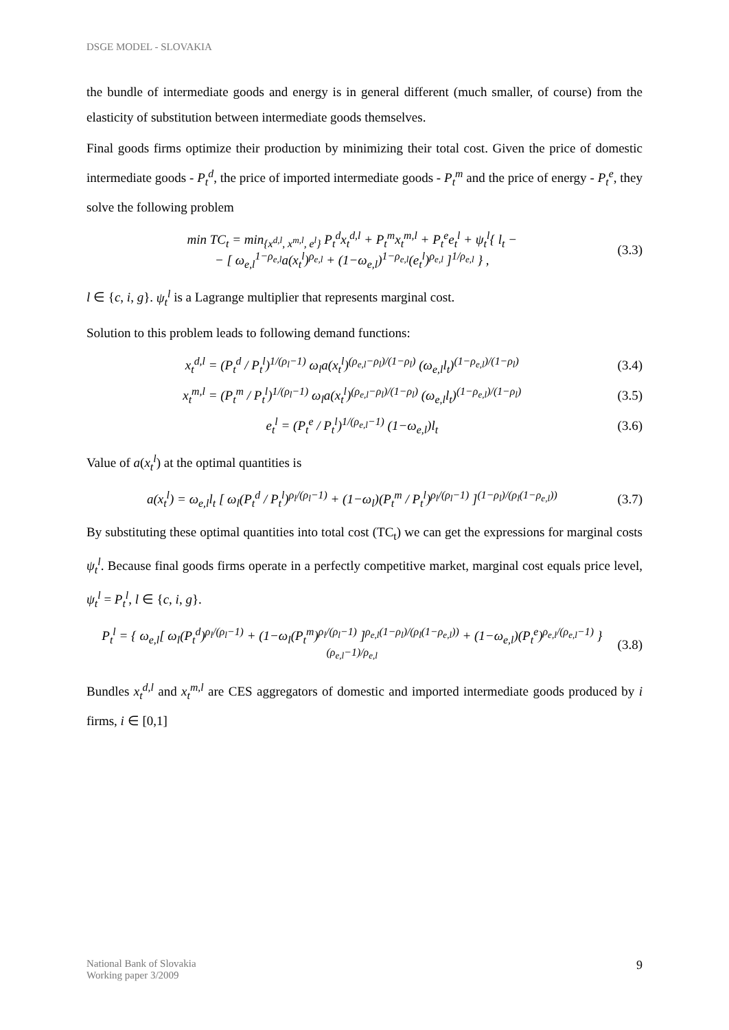DSGE MODEL - SLOVAKIA
the bundle of intermediate goods and energy is in general different (much smaller, of course) from the elasticity of substitution between intermediate goods themselves.
Final goods firms optimize their production by minimizing their total cost. Given the price of domestic intermediate goods - P<sub>t</sub><sup>d</sup>, the price of imported intermediate goods - P<sub>t</sub><sup>m</sup> and the price of energy - P<sub>t</sub><sup>e</sup>, they solve the following problem
min TC<sub>t</sub> = min<sub>{x<sup>d,l</sup>, x<sup>m,l</sup>, e<sup>l</sup>}</sub> P<sub>t</sub><sup>d</sup>x<sub>t</sub><sup>d,l</sup> + P<sub>t</sub><sup>m</sup>x<sub>t</sub><sup>m,l</sup> + P<sub>t</sub><sup>e</sup>e<sub>t</sub><sup>l</sup> + ψ<sub>t</sub><sup>l</sup>{ l<sub>t</sub> −
− [ ω<sub>e,l</sub><sup>1−ρ<sub>e,l</sub></sup>a(x<sub>t</sub><sup>l</sup>)<sup>ρ<sub>e,l</sub></sup> + (1−ω<sub>e,l</sub>)<sup>1−ρ<sub>e,l</sub></sup>(e<sub>t</sub><sup>l</sup>)<sup>ρ<sub>e,l</sub></sup> ]<sup>1/ρ<sub>e,l</sub></sup> } ,
(3.3)
l ∈ {c, i, g}. ψ<sub>t</sub><sup>l</sup> is a Lagrange multiplier that represents marginal cost.
Solution to this problem leads to following demand functions:
x<sub>t</sub><sup>d,l</sup> = (P<sub>t</sub><sup>d</sup> / P<sub>t</sub><sup>l</sup>)<sup>1/(ρ<sub>l</sub>−1)</sup> ω<sub>l</sub>a(x<sub>t</sub><sup>l</sup>)<sup>(ρ<sub>e,l</sub>−ρ<sub>l</sub>)/(1−ρ<sub>l</sub>)</sup> (ω<sub>e,l</sub>l<sub>t</sub>)<sup>(1−ρ<sub>e,l</sub>)/(1−ρ<sub>l</sub>)</sup>
(3.4)
x<sub>t</sub><sup>m,l</sup> = (P<sub>t</sub><sup>m</sup> / P<sub>t</sub><sup>l</sup>)<sup>1/(ρ<sub>l</sub>−1)</sup> ω<sub>l</sub>a(x<sub>t</sub><sup>l</sup>)<sup>(ρ<sub>e,l</sub>−ρ<sub>l</sub>)/(1−ρ<sub>l</sub>)</sup> (ω<sub>e,l</sub>l<sub>t</sub>)<sup>(1−ρ<sub>e,l</sub>)/(1−ρ<sub>l</sub>)</sup>
(3.5)
e<sub>t</sub><sup>l</sup> = (P<sub>t</sub><sup>e</sup> / P<sub>t</sub><sup>l</sup>)<sup>1/(ρ<sub>e,l</sub>−1)</sup> (1−ω<sub>e,l</sub>)l<sub>t</sub>
(3.6)
Value of a(x<sub>t</sub><sup>l</sup>) at the optimal quantities is
a(x<sub>t</sub><sup>l</sup>) = ω<sub>e,l</sub>l<sub>t</sub> [ ω<sub>l</sub>(P<sub>t</sub><sup>d</sup> / P<sub>t</sub><sup>l</sup>)<sup>ρ<sub>l</sub>/(ρ<sub>l</sub>−1)</sup> + (1−ω<sub>l</sub>)(P<sub>t</sub><sup>m</sup> / P<sub>t</sub><sup>l</sup>)<sup>ρ<sub>l</sub>/(ρ<sub>l</sub>−1)</sup> ]<sup>(1−ρ<sub>l</sub>)/(ρ<sub>l</sub>(1−ρ<sub>e,l</sub>))</sup>
(3.7)
By substituting these optimal quantities into total cost (TC<sub>t</sub>) we can get the expressions for marginal costs ψ<sub>t</sub><sup>l</sup>. Because final goods firms operate in a perfectly competitive market, marginal cost equals price level, ψ<sub>t</sub><sup>l</sup> = P<sub>t</sub><sup>l</sup>, l ∈ {c, i, g}.
P<sub>t</sub><sup>l</sup> = { ω<sub>e,l</sub>[ ω<sub>l</sub>(P<sub>t</sub><sup>d</sup>)<sup>ρ<sub>l</sub>/(ρ<sub>l</sub>−1)</sup> + (1−ω<sub>l</sub>(P<sub>t</sub><sup>m</sup>)<sup>ρ<sub>l</sub>/(ρ<sub>l</sub>−1)</sup> ]<sup>ρ<sub>e,l</sub>(1−ρ<sub>l</sub>)/(ρ<sub>l</sub>(1−ρ<sub>e,l</sub>))</sup> + (1−ω<sub>e,l</sub>)(P<sub>t</sub><sup>e</sup>)<sup>ρ<sub>e,l</sub>/(ρ<sub>e,l</sub>−1)</sup> }<sup>(ρ<sub>e,l</sub>−1)/ρ<sub>e,l</sub></sup>
(3.8)
Bundles x<sub>t</sub><sup>d,l</sup> and x<sub>t</sub><sup>m,l</sup> are CES aggregators of domestic and imported intermediate goods produced by i firms, i ∈ [0,1]
National Bank of Slovakia
Working paper 3/2009
9